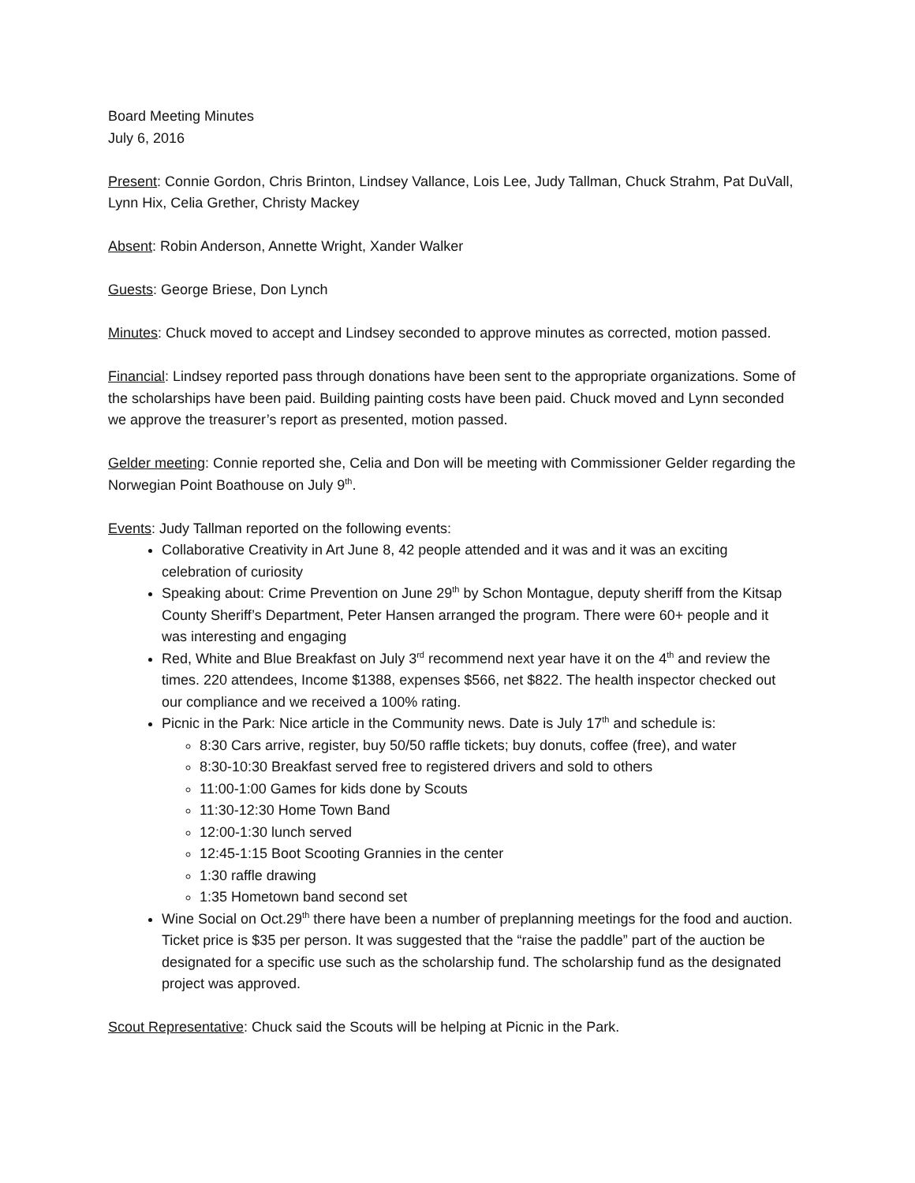Board Meeting Minutes
July 6, 2016
Present: Connie Gordon, Chris Brinton, Lindsey Vallance, Lois Lee, Judy Tallman, Chuck Strahm, Pat DuVall, Lynn Hix, Celia Grether, Christy Mackey
Absent: Robin Anderson, Annette Wright, Xander Walker
Guests: George Briese, Don Lynch
Minutes: Chuck moved to accept and Lindsey seconded to approve minutes as corrected, motion passed.
Financial: Lindsey reported pass through donations have been sent to the appropriate organizations. Some of the scholarships have been paid. Building painting costs have been paid. Chuck moved and Lynn seconded we approve the treasurer’s report as presented, motion passed.
Gelder meeting: Connie reported she, Celia and Don will be meeting with Commissioner Gelder regarding the Norwegian Point Boathouse on July 9<sup>th</sup>.
Events: Judy Tallman reported on the following events:
Collaborative Creativity in Art June 8, 42 people attended and it was and it was an exciting celebration of curiosity
Speaking about: Crime Prevention on June 29<sup>th</sup> by Schon Montague, deputy sheriff from the Kitsap County Sheriff’s Department, Peter Hansen arranged the program. There were 60+ people and it was interesting and engaging
Red, White and Blue Breakfast on July 3<sup>rd</sup> recommend next year have it on the 4<sup>th</sup> and review the times. 220 attendees, Income $1388, expenses $566, net $822. The health inspector checked out our compliance and we received a 100% rating.
Picnic in the Park: Nice article in the Community news. Date is July 17<sup>th</sup> and schedule is:
8:30 Cars arrive, register, buy 50/50 raffle tickets; buy donuts, coffee (free), and water
8:30-10:30 Breakfast served free to registered drivers and sold to others
11:00-1:00 Games for kids done by Scouts
11:30-12:30 Home Town Band
12:00-1:30 lunch served
12:45-1:15 Boot Scooting Grannies in the center
1:30 raffle drawing
1:35 Hometown band second set
Wine Social on Oct.29<sup>th</sup> there have been a number of preplanning meetings for the food and auction. Ticket price is $35 per person. It was suggested that the “raise the paddle” part of the auction be designated for a specific use such as the scholarship fund. The scholarship fund as the designated project was approved.
Scout Representative: Chuck said the Scouts will be helping at Picnic in the Park.